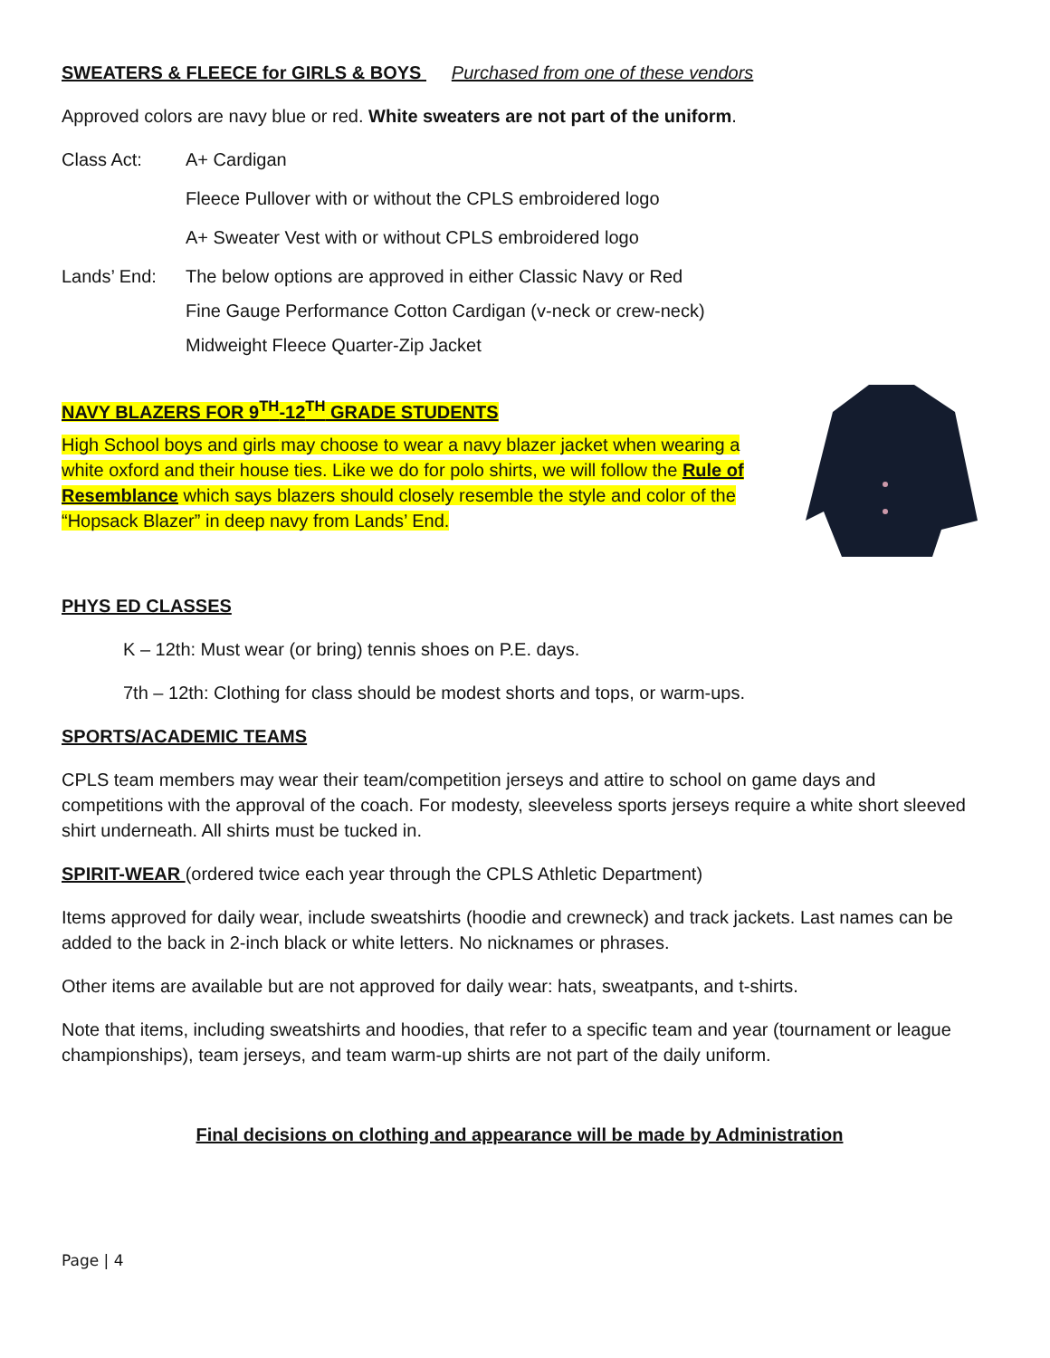SWEATERS & FLEECE for GIRLS & BOYS Purchased from one of these vendors
Approved colors are navy blue or red. White sweaters are not part of the uniform.
Class Act: A+ Cardigan
Fleece Pullover with or without the CPLS embroidered logo
A+ Sweater Vest with or without CPLS embroidered logo
Lands’ End: The below options are approved in either Classic Navy or Red
Fine Gauge Performance Cotton Cardigan (v-neck or crew-neck)
Midweight Fleece Quarter-Zip Jacket
NAVY BLAZERS FOR 9<sup>TH</sup>-12<sup>TH</sup> GRADE STUDENTS
High School boys and girls may choose to wear a navy blazer jacket when wearing a white oxford and their house ties. Like we do for polo shirts, we will follow the Rule of Resemblance which says blazers should closely resemble the style and color of the “Hopsack Blazer” in deep navy from Lands’ End.
PHYS ED CLASSES
K – 12th: Must wear (or bring) tennis shoes on P.E. days.
7th – 12th: Clothing for class should be modest shorts and tops, or warm-ups.
SPORTS/ACADEMIC TEAMS
CPLS team members may wear their team/competition jerseys and attire to school on game days and competitions with the approval of the coach. For modesty, sleeveless sports jerseys require a white short sleeved shirt underneath. All shirts must be tucked in.
SPIRIT-WEAR (ordered twice each year through the CPLS Athletic Department)
Items approved for daily wear, include sweatshirts (hoodie and crewneck) and track jackets. Last names can be added to the back in 2-inch black or white letters. No nicknames or phrases.
Other items are available but are not approved for daily wear: hats, sweatpants, and t-shirts.
Note that items, including sweatshirts and hoodies, that refer to a specific team and year (tournament or league championships), team jerseys, and team warm-up shirts are not part of the daily uniform.
Final decisions on clothing and appearance will be made by Administration
Page | 4